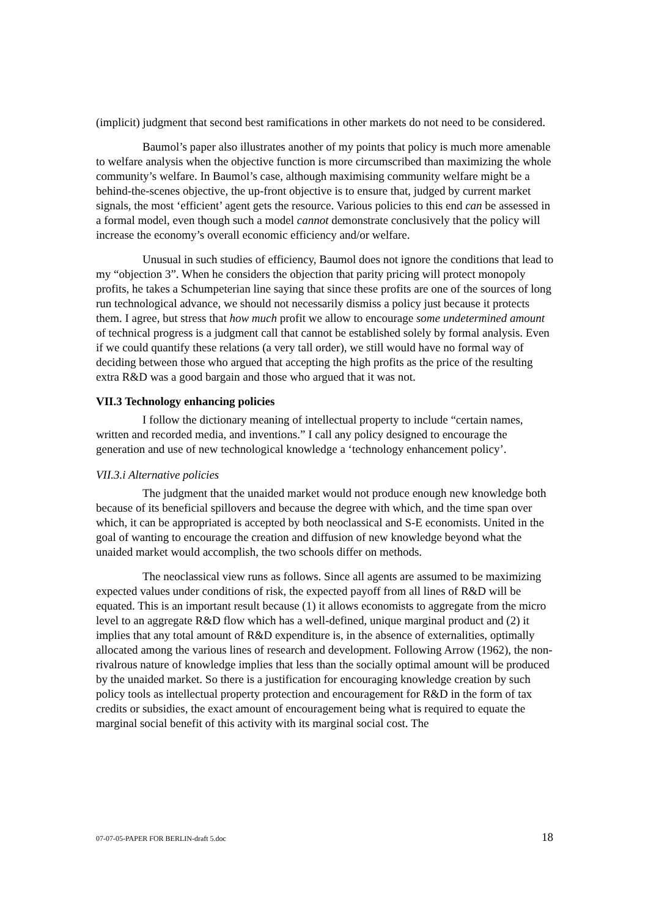(implicit) judgment that second best ramifications in other markets do not need to be considered.
Baumol’s paper also illustrates another of my points that policy is much more amenable to welfare analysis when the objective function is more circumscribed than maximizing the whole community’s welfare. In Baumol’s case, although maximising community welfare might be a behind-the-scenes objective, the up-front objective is to ensure that, judged by current market signals, the most ‘efficient’ agent gets the resource. Various policies to this end can be assessed in a formal model, even though such a model cannot demonstrate conclusively that the policy will increase the economy’s overall economic efficiency and/or welfare.
Unusual in such studies of efficiency, Baumol does not ignore the conditions that lead to my “objection 3”. When he considers the objection that parity pricing will protect monopoly profits, he takes a Schumpeterian line saying that since these profits are one of the sources of long run technological advance, we should not necessarily dismiss a policy just because it protects them. I agree, but stress that how much profit we allow to encourage some undetermined amount of technical progress is a judgment call that cannot be established solely by formal analysis. Even if we could quantify these relations (a very tall order), we still would have no formal way of deciding between those who argued that accepting the high profits as the price of the resulting extra R&D was a good bargain and those who argued that it was not.
VII.3 Technology enhancing policies
I follow the dictionary meaning of intellectual property to include “certain names, written and recorded media, and inventions.” I call any policy designed to encourage the generation and use of new technological knowledge a ‘technology enhancement policy’.
VII.3.i Alternative policies
The judgment that the unaided market would not produce enough new knowledge both because of its beneficial spillovers and because the degree with which, and the time span over which, it can be appropriated is accepted by both neoclassical and S-E economists. United in the goal of wanting to encourage the creation and diffusion of new knowledge beyond what the unaided market would accomplish, the two schools differ on methods.
The neoclassical view runs as follows. Since all agents are assumed to be maximizing expected values under conditions of risk, the expected payoff from all lines of R&D will be equated. This is an important result because (1) it allows economists to aggregate from the micro level to an aggregate R&D flow which has a well-defined, unique marginal product and (2) it implies that any total amount of R&D expenditure is, in the absence of externalities, optimally allocated among the various lines of research and development. Following Arrow (1962), the non-rivalrous nature of knowledge implies that less than the socially optimal amount will be produced by the unaided market. So there is a justification for encouraging knowledge creation by such policy tools as intellectual property protection and encouragement for R&D in the form of tax credits or subsidies, the exact amount of encouragement being what is required to equate the marginal social benefit of this activity with its marginal social cost. The
07-07-05-PAPER FOR BERLIN-draft 5.doc 18